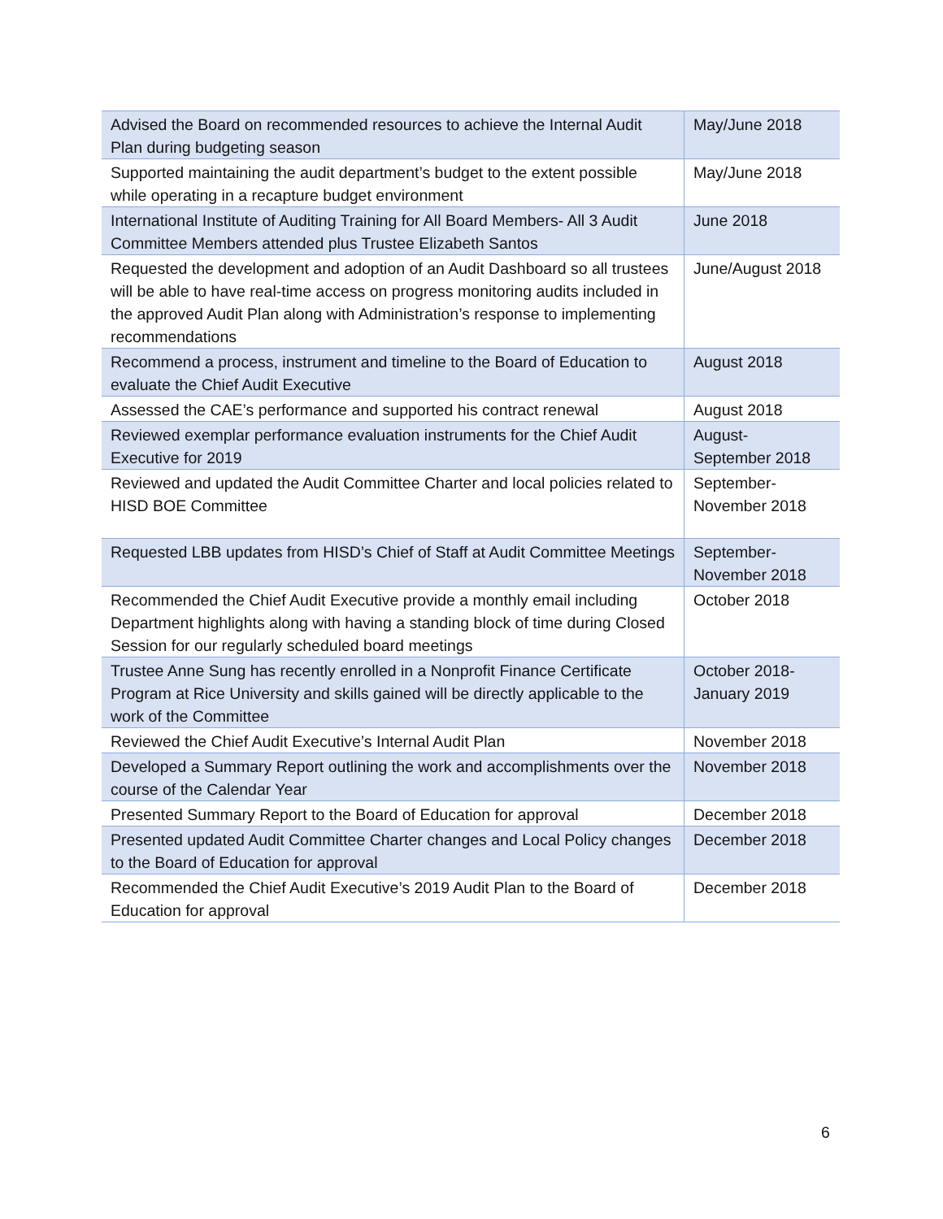| Advised the Board on recommended resources to achieve the Internal Audit Plan during budgeting season | May/June 2018 |
| Supported maintaining the audit department’s budget to the extent possible while operating in a recapture budget environment | May/June 2018 |
| International Institute of Auditing Training for All Board Members- All 3 Audit Committee Members attended plus Trustee Elizabeth Santos | June 2018 |
| Requested the development and adoption of an Audit Dashboard so all trustees will be able to have real-time access on progress monitoring audits included in the approved Audit Plan along with Administration’s response to implementing recommendations | June/August 2018 |
| Recommend a process, instrument and timeline to the Board of Education to evaluate the Chief Audit Executive | August 2018 |
| Assessed the CAE’s performance and supported his contract renewal | August 2018 |
| Reviewed exemplar performance evaluation instruments for the Chief Audit Executive for 2019 | August- September 2018 |
| Reviewed and updated the Audit Committee Charter and local policies related to HISD BOE Committee | September- November 2018 |
| Requested LBB updates from HISD’s Chief of Staff at Audit Committee Meetings | September- November 2018 |
| Recommended the Chief Audit Executive provide a monthly email including Department highlights along with having a standing block of time during Closed Session for our regularly scheduled board meetings | October 2018 |
| Trustee Anne Sung has recently enrolled in a Nonprofit Finance Certificate Program at Rice University and skills gained will be directly applicable to the work of the Committee | October 2018- January 2019 |
| Reviewed the Chief Audit Executive’s Internal Audit Plan | November 2018 |
| Developed a Summary Report outlining the work and accomplishments over the course of the Calendar Year | November 2018 |
| Presented Summary Report to the Board of Education for approval | December 2018 |
| Presented updated Audit Committee Charter changes and Local Policy changes to the Board of Education for approval | December 2018 |
| Recommended the Chief Audit Executive’s 2019 Audit Plan to the Board of Education for approval | December 2018 |
6